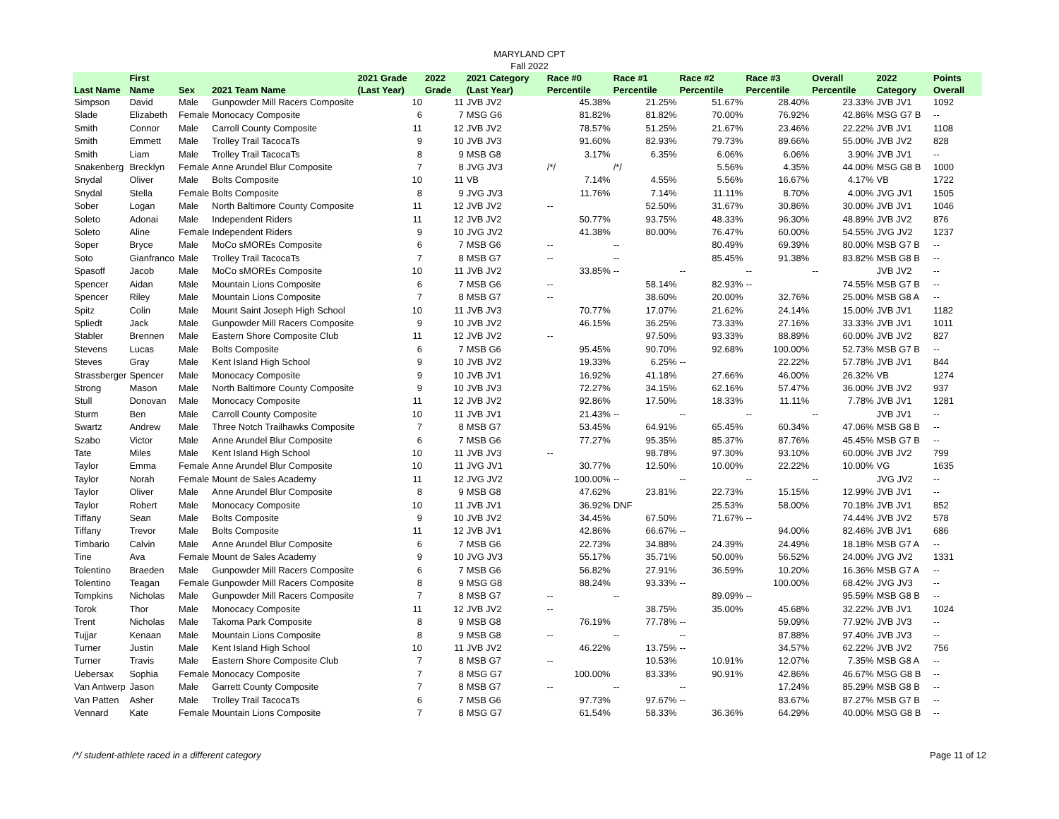MARYLAND CPT
Fall 2022
| Last Name | First Name | Sex | 2021 Team Name | 2021 Grade (Last Year) | 2022 Grade | 2021 Category (Last Year) | Race #0 Percentile | Race #1 Percentile | Race #2 Percentile | Race #3 Percentile | Overall Percentile | 2022 Category | Points Overall |
| --- | --- | --- | --- | --- | --- | --- | --- | --- | --- | --- | --- | --- | --- |
| Simpson | David | Male | Gunpowder Mill Racers Composite | 10 | 11 | JVB JV2 | 45.38% | 21.25% | 51.67% | 28.40% | 23.33% | JVB JV1 | 1092 |
| Slade | Elizabeth | Female | Monocacy Composite | 6 | 7 | MSG G6 | 81.82% | 81.82% | 70.00% | 76.92% | 42.86% | MSG G7 B | -- |
| Smith | Connor | Male | Carroll County Composite | 11 | 12 | JVB JV2 | 78.57% | 51.25% | 21.67% | 23.46% | 22.22% | JVB JV1 | 1108 |
| Smith | Emmett | Male | Trolley Trail TacocaTs | 9 | 10 | JVB JV3 | 91.60% | 82.93% | 79.73% | 89.66% | 55.00% | JVB JV2 | 828 |
| Smith | Liam | Male | Trolley Trail TacocaTs | 8 | 9 | MSB G8 | 3.17% | 6.35% | 6.06% | 6.06% | 3.90% | JVB JV1 | -- |
| Snakenberg | Brecklyn | Female | Anne Arundel Blur Composite | 7 | 8 | JVG JV3 | /*/ | /*/ | 5.56% | 4.35% | 44.00% | MSG G8 B | 1000 |
| Snydal | Oliver | Male | Bolts Composite | 10 | 11 | VB | 7.14% | 4.55% | 5.56% | 16.67% | 4.17% | VB | 1722 |
| Snydal | Stella | Female | Bolts Composite | 8 | 9 | JVG JV3 | 11.76% | 7.14% | 11.11% | 8.70% | 4.00% | JVG JV1 | 1505 |
| Sober | Logan | Male | North Baltimore County Composite | 11 | 12 | JVB JV2 | -- | 52.50% | 31.67% | 30.86% | 30.00% | JVB JV1 | 1046 |
| Soleto | Adonai | Male | Independent Riders | 11 | 12 | JVB JV2 | 50.77% | 93.75% | 48.33% | 96.30% | 48.89% | JVB JV2 | 876 |
| Soleto | Aline | Female | Independent Riders | 9 | 10 | JVG JV2 | 41.38% | 80.00% | 76.47% | 60.00% | 54.55% | JVG JV2 | 1237 |
| Soper | Bryce | Male | MoCo sMOREs Composite | 6 | 7 | MSB G6 | -- | -- | 80.49% | 69.39% | 80.00% | MSB G7 B | -- |
| Soto | Gianfranco | Male | Trolley Trail TacocaTs | 7 | 8 | MSB G7 | -- | -- | 85.45% | 91.38% | 83.82% | MSB G8 B | -- |
| Spasoff | Jacob | Male | MoCo sMOREs Composite | 10 | 11 | JVB JV2 | 33.85% | -- | -- | -- | -- | JVB JV2 | -- |
| Spencer | Aidan | Male | Mountain Lions Composite | 6 | 7 | MSB G6 | -- | 58.14% | 82.93% | -- | 74.55% | MSB G7 B | -- |
| Spencer | Riley | Male | Mountain Lions Composite | 7 | 8 | MSB G7 | -- | 38.60% | 20.00% | 32.76% | 25.00% | MSB G8 A | -- |
| Spitz | Colin | Male | Mount Saint Joseph High School | 10 | 11 | JVB JV3 | 70.77% | 17.07% | 21.62% | 24.14% | 15.00% | JVB JV1 | 1182 |
| Spliedt | Jack | Male | Gunpowder Mill Racers Composite | 9 | 10 | JVB JV2 | 46.15% | 36.25% | 73.33% | 27.16% | 33.33% | JVB JV1 | 1011 |
| Stabler | Brennen | Male | Eastern Shore Composite Club | 11 | 12 | JVB JV2 | -- | 97.50% | 93.33% | 88.89% | 60.00% | JVB JV2 | 827 |
| Stevens | Lucas | Male | Bolts Composite | 6 | 7 | MSB G6 | 95.45% | 90.70% | 92.68% | 100.00% | 52.73% | MSB G7 B | -- |
| Steves | Gray | Male | Kent Island High School | 9 | 10 | JVB JV2 | 19.33% | 6.25% | -- | 22.22% | 57.78% | JVB JV1 | 844 |
| Strassberger | Spencer | Male | Monocacy Composite | 9 | 10 | JVB JV1 | 16.92% | 41.18% | 27.66% | 46.00% | 26.32% | VB | 1274 |
| Strong | Mason | Male | North Baltimore County Composite | 9 | 10 | JVB JV3 | 72.27% | 34.15% | 62.16% | 57.47% | 36.00% | JVB JV2 | 937 |
| Stull | Donovan | Male | Monocacy Composite | 11 | 12 | JVB JV2 | 92.86% | 17.50% | 18.33% | 11.11% | 7.78% | JVB JV1 | 1281 |
| Sturm | Ben | Male | Carroll County Composite | 10 | 11 | JVB JV1 | 21.43% | -- | -- | -- | -- | JVB JV1 | -- |
| Swartz | Andrew | Male | Three Notch Trailhawks Composite | 7 | 8 | MSB G7 | 53.45% | 64.91% | 65.45% | 60.34% | 47.06% | MSB G8 B | -- |
| Szabo | Victor | Male | Anne Arundel Blur Composite | 6 | 7 | MSB G6 | 77.27% | 95.35% | 85.37% | 87.76% | 45.45% | MSB G7 B | -- |
| Tate | Miles | Male | Kent Island High School | 10 | 11 | JVB JV3 | -- | 98.78% | 97.30% | 93.10% | 60.00% | JVB JV2 | 799 |
| Taylor | Emma | Female | Anne Arundel Blur Composite | 10 | 11 | JVG JV1 | 30.77% | 12.50% | 10.00% | 22.22% | 10.00% | VG | 1635 |
| Taylor | Norah | Female | Mount de Sales Academy | 11 | 12 | JVG JV2 | 100.00% | -- | -- | -- | -- | JVG JV2 | -- |
| Taylor | Oliver | Male | Anne Arundel Blur Composite | 8 | 9 | MSB G8 | 47.62% | 23.81% | 22.73% | 15.15% | 12.99% | JVB JV1 | -- |
| Taylor | Robert | Male | Monocacy Composite | 10 | 11 | JVB JV1 | 36.92% | DNF | 25.53% | 58.00% | 70.18% | JVB JV1 | 852 |
| Tiffany | Sean | Male | Bolts Composite | 9 | 10 | JVB JV2 | 34.45% | 67.50% | 71.67% | -- | 74.44% | JVB JV2 | 578 |
| Tiffany | Trevor | Male | Bolts Composite | 11 | 12 | JVB JV1 | 42.86% | 66.67% | -- | 94.00% | 82.46% | JVB JV1 | 686 |
| Timbario | Calvin | Male | Anne Arundel Blur Composite | 6 | 7 | MSB G6 | 22.73% | 34.88% | 24.39% | 24.49% | 18.18% | MSB G7 A | -- |
| Tine | Ava | Female | Mount de Sales Academy | 9 | 10 | JVG JV3 | 55.17% | 35.71% | 50.00% | 56.52% | 24.00% | JVG JV2 | 1331 |
| Tolentino | Braeden | Male | Gunpowder Mill Racers Composite | 6 | 7 | MSB G6 | 56.82% | 27.91% | 36.59% | 10.20% | 16.36% | MSB G7 A | -- |
| Tolentino | Teagan | Female | Gunpowder Mill Racers Composite | 8 | 9 | MSG G8 | 88.24% | 93.33% | -- | 100.00% | 68.42% | JVG JV3 | -- |
| Tompkins | Nicholas | Male | Gunpowder Mill Racers Composite | 7 | 8 | MSB G7 | -- | -- | 89.09% | -- | 95.59% | MSB G8 B | -- |
| Torok | Thor | Male | Monocacy Composite | 11 | 12 | JVB JV2 | -- | 38.75% | 35.00% | 45.68% | 32.22% | JVB JV1 | 1024 |
| Trent | Nicholas | Male | Takoma Park Composite | 8 | 9 | MSB G8 | 76.19% | 77.78% | -- | 59.09% | 77.92% | JVB JV3 | -- |
| Tujjar | Kenaan | Male | Mountain Lions Composite | 8 | 9 | MSB G8 | -- | -- | -- | 87.88% | 97.40% | JVB JV3 | -- |
| Turner | Justin | Male | Kent Island High School | 10 | 11 | JVB JV2 | 46.22% | 13.75% | -- | 34.57% | 62.22% | JVB JV2 | 756 |
| Turner | Travis | Male | Eastern Shore Composite Club | 7 | 8 | MSB G7 | -- | 10.53% | 10.91% | 12.07% | 7.35% | MSB G8 A | -- |
| Uebersax | Sophia | Female | Monocacy Composite | 7 | 8 | MSG G7 | 100.00% | 83.33% | 90.91% | 42.86% | 46.67% | MSG G8 B | -- |
| Van Antwerp | Jason | Male | Garrett County Composite | 7 | 8 | MSB G7 | -- | -- | -- | 17.24% | 85.29% | MSB G8 B | -- |
| Van Patten | Asher | Male | Trolley Trail TacocaTs | 6 | 7 | MSB G6 | 97.73% | 97.67% | -- | 83.67% | 87.27% | MSB G7 B | -- |
| Vennard | Kate | Female | Mountain Lions Composite | 7 | 8 | MSG G7 | 61.54% | 58.33% | 36.36% | 64.29% | 40.00% | MSG G8 B | -- |
/*/ student-athlete raced in a different category Page 11 of 12